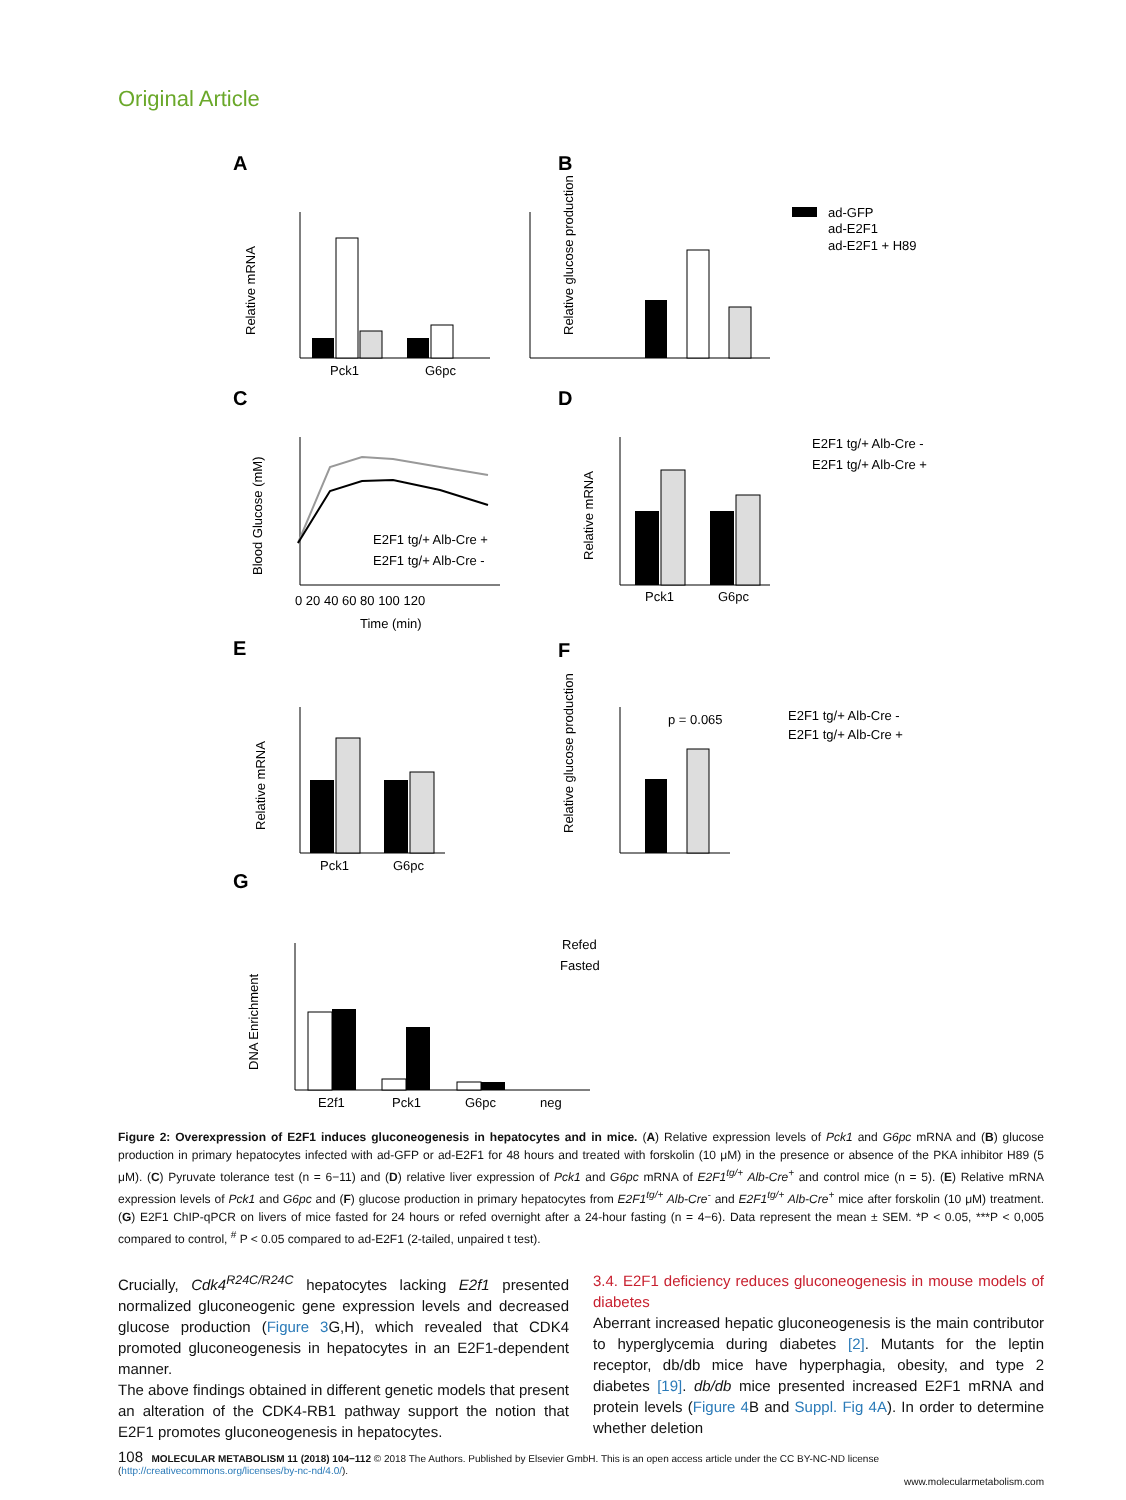Original Article
A
B
C
D
E
F
G
Relative mRNA
Pck1
G6pc
Relative glucose production
ad-GFP
ad-E2F1
ad-E2F1 + H89
Blood Glucose (mM)
Time (min)
0 20 40 60 80 100 120
E2F1 tg/+ Alb-Cre +
E2F1 tg/+ Alb-Cre -
Relative mRNA
Pck1
G6pc
E2F1 tg/+ Alb-Cre -
E2F1 tg/+ Alb-Cre +
Relative mRNA
Pck1
G6pc
p = 0.065
Relative glucose production
E2F1 tg/+ Alb-Cre -
E2F1 tg/+ Alb-Cre +
DNA Enrichment
E2f1
Pck1
G6pc
neg
Refed
Fasted
Figure 2: Overexpression of E2F1 induces gluconeogenesis in hepatocytes and in mice. (A) Relative expression levels of Pck1 and G6pc mRNA and (B) glucose production in primary hepatocytes infected with ad-GFP or ad-E2F1 for 48 hours and treated with forskolin (10 μM) in the presence or absence of the PKA inhibitor H89 (5 μM). (C) Pyruvate tolerance test (n = 6−11) and (D) relative liver expression of Pck1 and G6pc mRNA of E2F1<sup>tg/+</sup> Alb-Cre<sup>+</sup> and control mice (n = 5). (E) Relative mRNA expression levels of Pck1 and G6pc and (F) glucose production in primary hepatocytes from E2F1<sup>tg/+</sup> Alb-Cre<sup>-</sup> and E2F1<sup>tg/+</sup> Alb-Cre<sup>+</sup> mice after forskolin (10 μM) treatment. (G) E2F1 ChIP-qPCR on livers of mice fasted for 24 hours or refed overnight after a 24-hour fasting (n = 4−6). Data represent the mean ± SEM. *P < 0.05, ***P < 0,005 compared to control, <sup>#</sup> P < 0.05 compared to ad-E2F1 (2-tailed, unpaired t test).
Crucially, Cdk4<sup>R24C/R24C</sup> hepatocytes lacking E2f1 presented normalized gluconeogenic gene expression levels and decreased glucose production (Figure 3 G,H), which revealed that CDK4 promoted gluconeogenesis in hepatocytes in an E2F1-dependent manner.
The above findings obtained in different genetic models that present an alteration of the CDK4-RB1 pathway support the notion that E2F1 promotes gluconeogenesis in hepatocytes.
3.4. E2F1 deficiency reduces gluconeogenesis in mouse models of diabetes
Aberrant increased hepatic gluconeogenesis is the main contributor to hyperglycemia during diabetes [2]. Mutants for the leptin receptor, db/db mice have hyperphagia, obesity, and type 2 diabetes [19]. db/db mice presented increased E2F1 mRNA and protein levels (Figure 4 B and Suppl. Fig 4A). In order to determine whether deletion
108 MOLECULAR METABOLISM 11 (2018) 104−112 © 2018 The Authors. Published by Elsevier GmbH. This is an open access article under the CC BY-NC-ND license (http://creativecommons.org/licenses/by-nc-nd/4.0/).
www.molecularmetabolism.com